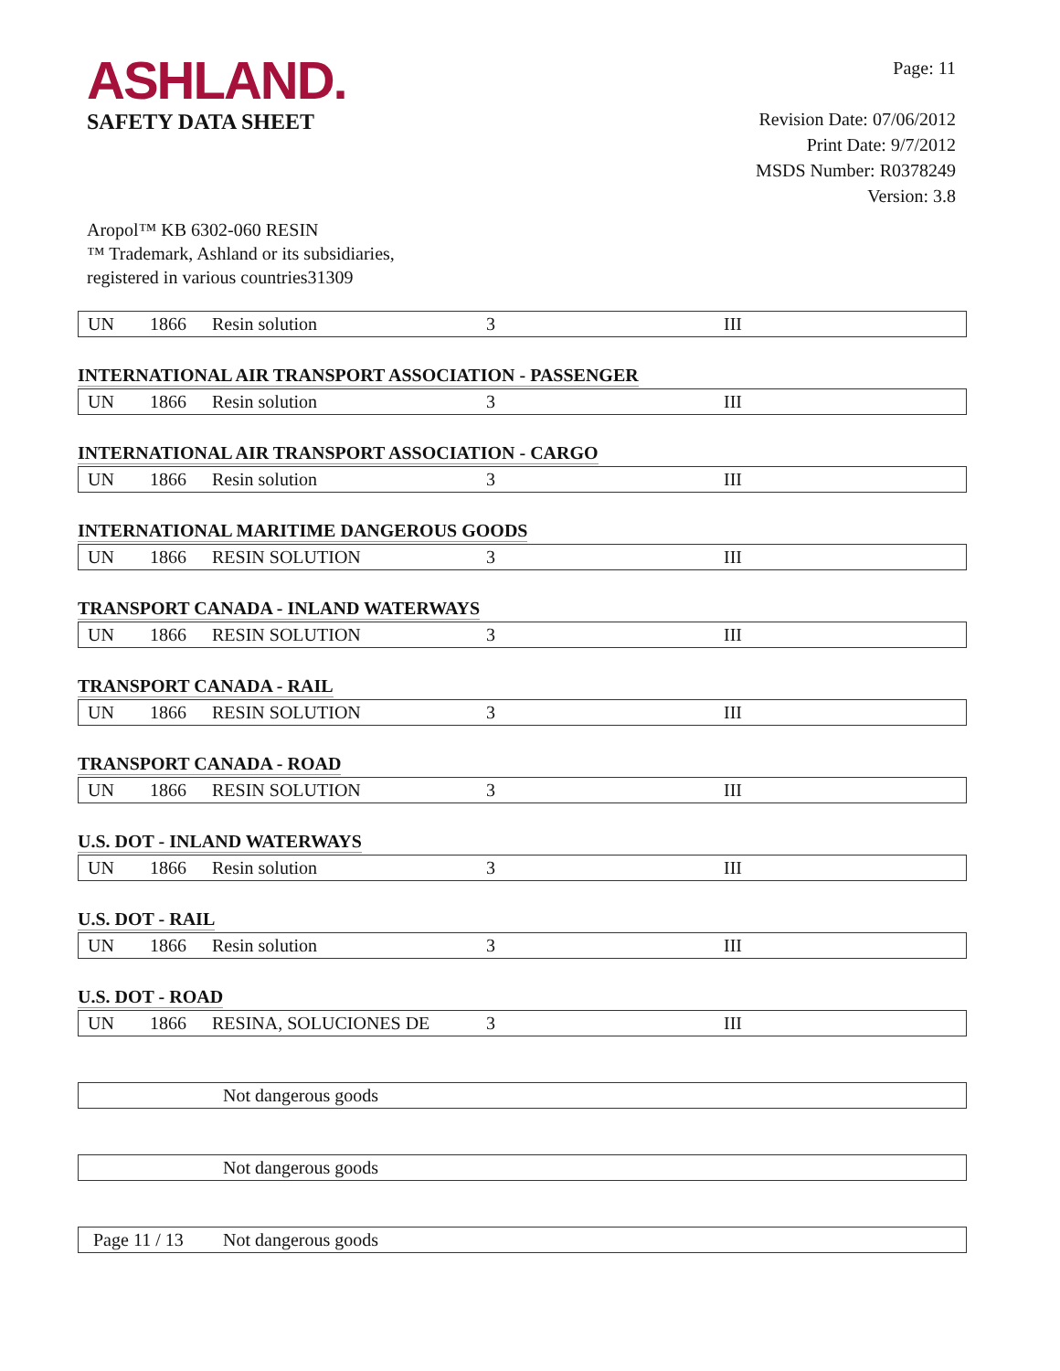ASHLAND.
SAFETY DATA SHEET
Page: 11
Revision Date: 07/06/2012
Print Date: 9/7/2012
MSDS Number: R0378249
Version: 3.8
Aropol™ KB 6302-060 RESIN
™ Trademark, Ashland or its subsidiaries,
registered in various countries31309
| UN | 1866 | Resin solution | 3 | III |
INTERNATIONAL AIR TRANSPORT ASSOCIATION - PASSENGER
| UN | 1866 | Resin solution | 3 | III |
INTERNATIONAL AIR TRANSPORT ASSOCIATION - CARGO
| UN | 1866 | Resin solution | 3 | III |
INTERNATIONAL MARITIME DANGEROUS GOODS
| UN | 1866 | RESIN SOLUTION | 3 | III |
TRANSPORT CANADA - INLAND WATERWAYS
| UN | 1866 | RESIN SOLUTION | 3 | III |
TRANSPORT CANADA - RAIL
| UN | 1866 | RESIN SOLUTION | 3 | III |
TRANSPORT CANADA - ROAD
| UN | 1866 | RESIN SOLUTION | 3 | III |
U.S. DOT - INLAND WATERWAYS
| UN | 1866 | Resin solution | 3 | III |
U.S. DOT - RAIL
| UN | 1866 | Resin solution | 3 | III |
U.S. DOT - ROAD
| UN | 1866 | RESINA, SOLUCIONES DE | 3 | III |
| | Not dangerous goods |
| | Not dangerous goods |
| | Not dangerous goods |
Page 11 / 13